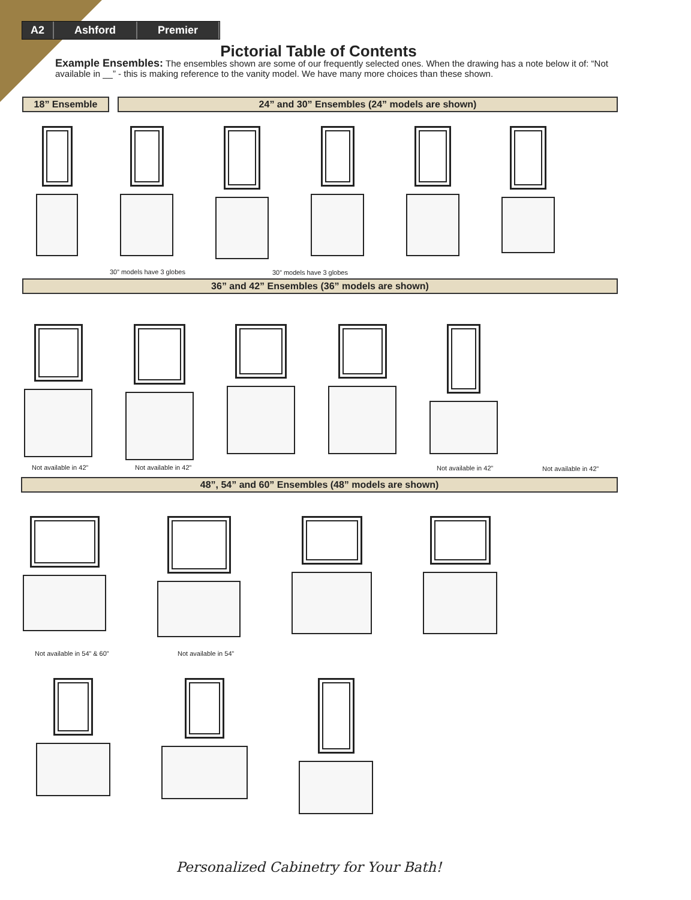A2 Ashford Premier
Pictorial Table of Contents
Example Ensembles: The ensembles shown are some of our frequently selected ones. When the drawing has a note below it of: “Not available in __” - this is making reference to the vanity model. We have many more choices than these shown.
18” Ensemble 24” and 30” Ensembles (24” models are shown)
30” models have 3 globes 30” models have 3 globes
36” and 42” Ensembles (36” models are shown)
Not available in 42” Not available in 42” Not available in 42” Not available in 42”
48”, 54” and 60” Ensembles (48” models are shown)
Not available in 54” & 60” Not available in 54”
Personalized Cabinetry for Your Bath!